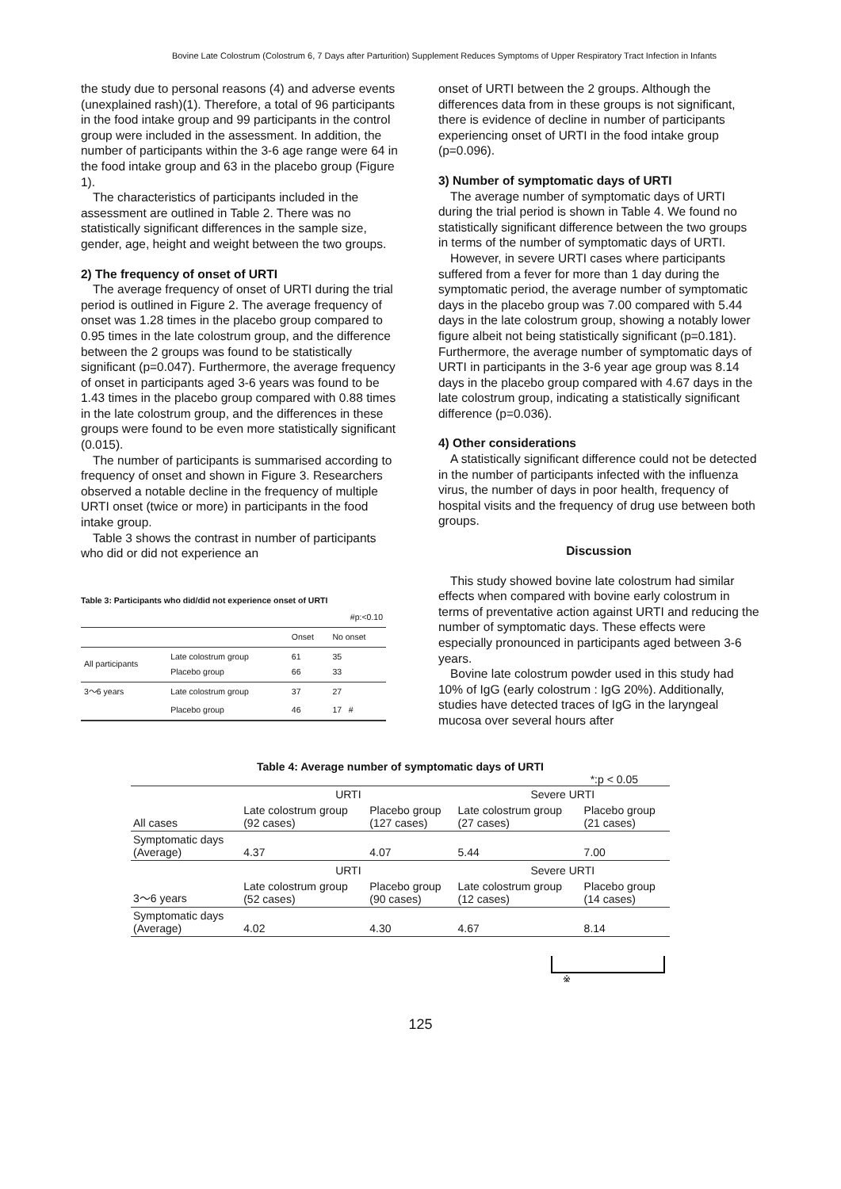Bovine Late Colostrum (Colostrum 6, 7 Days after Parturition) Supplement Reduces Symptoms of Upper Respiratory Tract Infection in Infants
the study due to personal reasons (4) and adverse events (unexplained rash)(1). Therefore, a total of 96 participants in the food intake group and 99 participants in the control group were included in the assessment. In addition, the number of participants within the 3-6 age range were 64 in the food intake group and 63 in the placebo group (Figure 1).
The characteristics of participants included in the assessment are outlined in Table 2. There was no statistically significant differences in the sample size, gender, age, height and weight between the two groups.
2) The frequency of onset of URTI
The average frequency of onset of URTI during the trial period is outlined in Figure 2. The average frequency of onset was 1.28 times in the placebo group compared to 0.95 times in the late colostrum group, and the difference between the 2 groups was found to be statistically significant (p=0.047). Furthermore, the average frequency of onset in participants aged 3-6 years was found to be 1.43 times in the placebo group compared with 0.88 times in the late colostrum group, and the differences in these groups were found to be even more statistically significant (0.015).
The number of participants is summarised according to frequency of onset and shown in Figure 3. Researchers observed a notable decline in the frequency of multiple URTI onset (twice or more) in participants in the food intake group.
Table 3 shows the contrast in number of participants who did or did not experience an
Table 3: Participants who did/did not experience onset of URTI
| | | | #p:<0.10 |
| | | Onset | No onset |
| All participants | Late colostrum group Placebo group | 61 66 | 35 33 |
| 3〜6 years | Late colostrum group | 37 | 27 |
| | Placebo group | 46 | 17 # |
onset of URTI between the 2 groups. Although the differences data from in these groups is not significant, there is evidence of decline in number of participants experiencing onset of URTI in the food intake group (p=0.096).
3) Number of symptomatic days of URTI
The average number of symptomatic days of URTI during the trial period is shown in Table 4. We found no statistically significant difference between the two groups in terms of the number of symptomatic days of URTI.
However, in severe URTI cases where participants suffered from a fever for more than 1 day during the symptomatic period, the average number of symptomatic days in the placebo group was 7.00 compared with 5.44 days in the late colostrum group, showing a notably lower figure albeit not being statistically significant (p=0.181). Furthermore, the average number of symptomatic days of URTI in participants in the 3-6 year age group was 8.14 days in the placebo group compared with 4.67 days in the late colostrum group, indicating a statistically significant difference (p=0.036).
4) Other considerations
A statistically significant difference could not be detected in the number of participants infected with the influenza virus, the number of days in poor health, frequency of hospital visits and the frequency of drug use between both groups.
Discussion
This study showed bovine late colostrum had similar effects when compared with bovine early colostrum in terms of preventative action against URTI and reducing the number of symptomatic days. These effects were especially pronounced in participants aged between 3-6 years.
Bovine late colostrum powder used in this study had 10% of IgG (early colostrum : IgG 20%). Additionally, studies have detected traces of IgG in the laryngeal mucosa over several hours after
Table 4: Average number of symptomatic days of URTI
*:p < 0.05
| | URTI | | Severe URTI | |
| All cases | Late colostrum group (92 cases) | Placebo group (127 cases) | Late colostrum group (27 cases) | Placebo group (21 cases) |
| Symptomatic days (Average) | 4.37 | 4.07 | 5.44 | 7.00 |
| | URTI | | Severe URTI | |
| 3〜6 years | Late colostrum group (52 cases) | Placebo group (90 cases) | Late colostrum group (12 cases) | Placebo group (14 cases) |
| Symptomatic days (Average) | 4.02 | 4.30 | 4.67 | 8.14 |
※
125